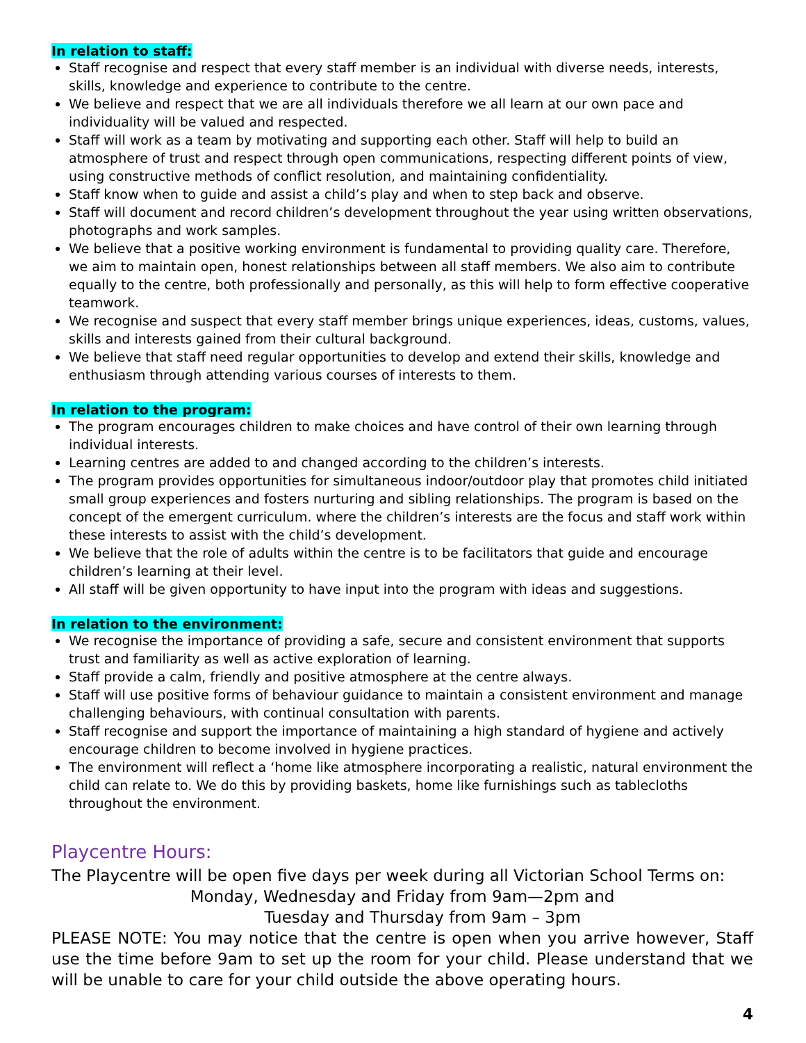In relation to staff:
Staff recognise and respect that every staff member is an individual with diverse needs, interests, skills, knowledge and experience to contribute to the centre.
We believe and respect that we are all individuals therefore we all learn at our own pace and individuality will be valued and respected.
Staff will work as a team by motivating and supporting each other. Staff will help to build an atmosphere of trust and respect through open communications, respecting different points of view, using constructive methods of conflict resolution, and maintaining confidentiality.
Staff know when to guide and assist a child’s play and when to step back and observe.
Staff will document and record children’s development throughout the year using written observations, photographs and work samples.
We believe that a positive working environment is fundamental to providing quality care. Therefore, we aim to maintain open, honest relationships between all staff members. We also aim to contribute equally to the centre, both professionally and personally, as this will help to form effective cooperative teamwork.
We recognise and suspect that every staff member brings unique experiences, ideas, customs, values, skills and interests gained from their cultural background.
We believe that staff need regular opportunities to develop and extend their skills, knowledge and enthusiasm through attending various courses of interests to them.
In relation to the program:
The program encourages children to make choices and have control of their own learning through individual interests.
Learning centres are added to and changed according to the children’s interests.
The program provides opportunities for simultaneous indoor/outdoor play that promotes child initiated small group experiences and fosters nurturing and sibling relationships. The program is based on the concept of the emergent curriculum. where the children’s interests are the focus and staff work within these interests to assist with the child’s development.
We believe that the role of adults within the centre is to be facilitators that guide and encourage children’s learning at their level.
All staff will be given opportunity to have input into the program with ideas and suggestions.
In relation to the environment:
We recognise the importance of providing a safe, secure and consistent environment that supports trust and familiarity as well as active exploration of learning.
Staff provide a calm, friendly and positive atmosphere at the centre always.
Staff will use positive forms of behaviour guidance to maintain a consistent environment and manage challenging behaviours, with continual consultation with parents.
Staff recognise and support the importance of maintaining a high standard of hygiene and actively encourage children to become involved in hygiene practices.
The environment will reflect a ‘home like atmosphere incorporating a realistic, natural environment the child can relate to. We do this by providing baskets, home like furnishings such as tablecloths throughout the environment.
Playcentre Hours:
The Playcentre will be open five days per week during all Victorian School Terms on:
Monday, Wednesday and Friday from 9am—2pm and
Tuesday and Thursday from 9am – 3pm
PLEASE NOTE: You may notice that the centre is open when you arrive however, Staff use the time before 9am to set up the room for your child. Please understand that we will be unable to care for your child outside the above operating hours.
4